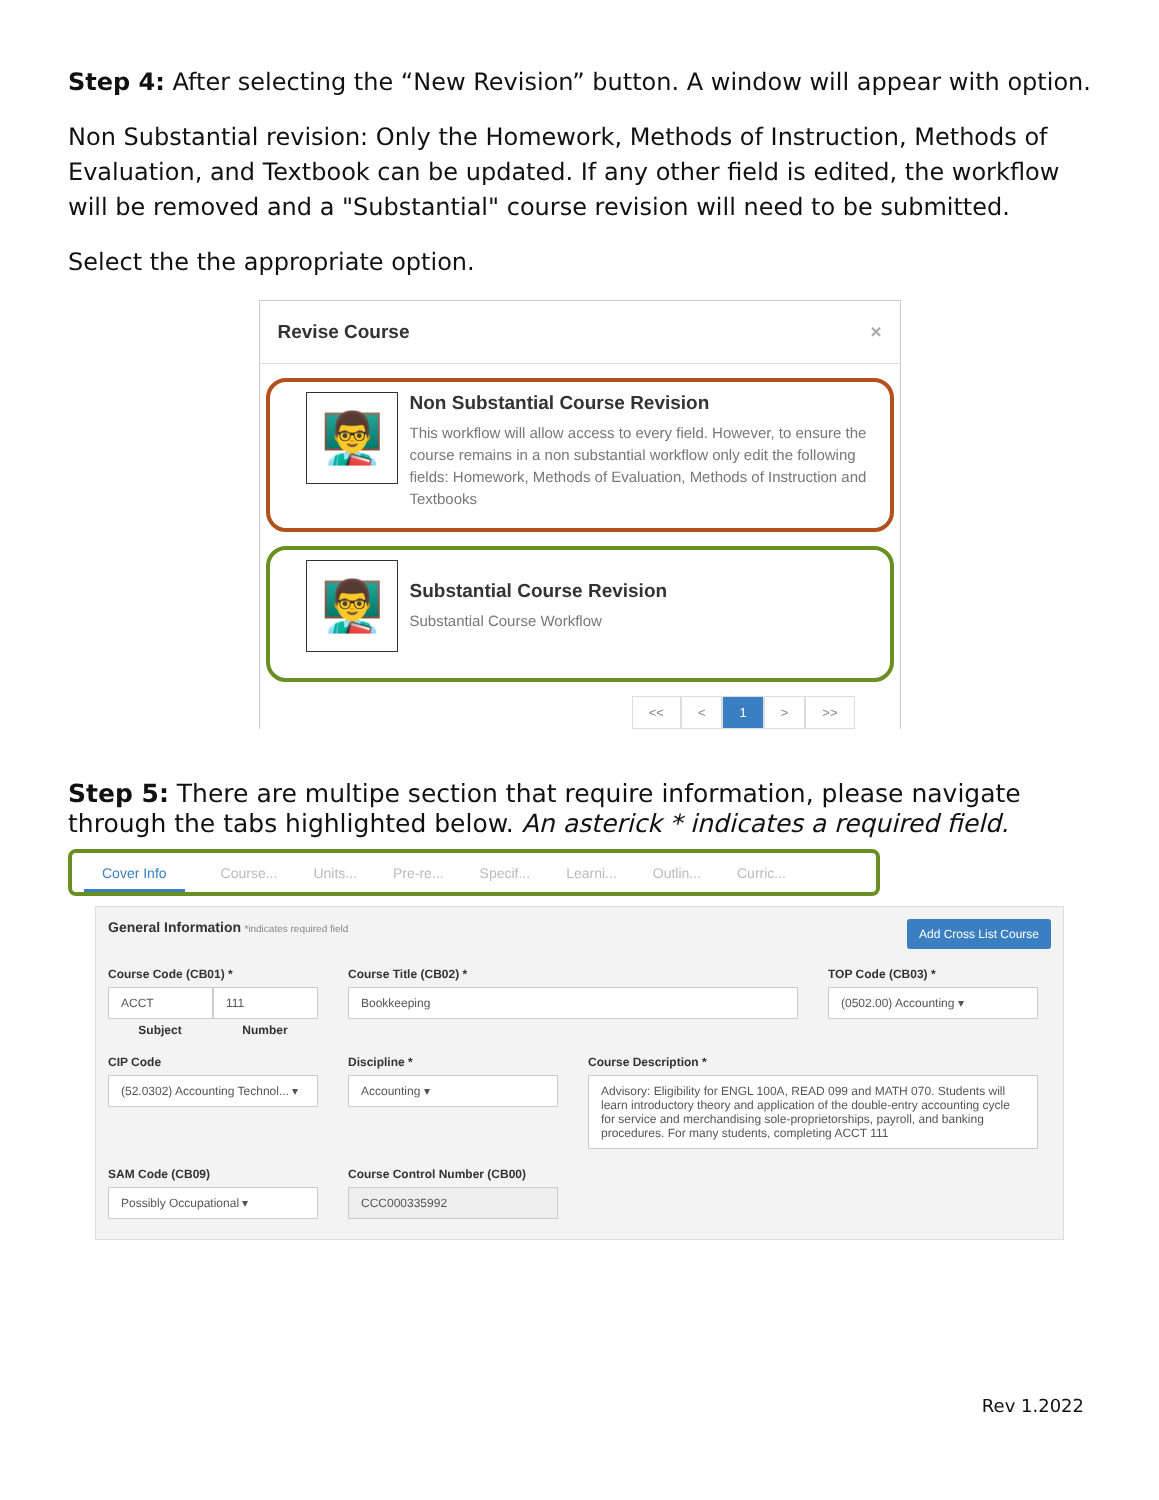Step 4: After selecting the “New Revision” button. A window will appear with option.
Non Substantial revision: Only the Homework, Methods of Instruction, Methods of Evaluation, and Textbook can be updated. If any other field is edited, the workflow will be removed and a "Substantial" course revision will need to be submitted.
Select the the appropriate option.
Revise Course ×
👨‍🏫
Non Substantial Course Revision
This workflow will allow access to every field. However, to ensure the course remains in a non substantial workflow only edit the following fields: Homework, Methods of Evaluation, Methods of Instruction and Textbooks
👨‍🏫
Substantial Course Revision
Substantial Course Workflow
<< < 1 > >>
Step 5: There are multipe section that require information, please navigate through the tabs highlighted below. An asterick * indicates a required field.
Cover Info Course... Units... Pre-re... Specif... Learni... Outlin... Curric...
General Information *indicates required field Add Cross List Course
Course Code (CB01) *
ACCT 111
Subject Number
Course Title (CB02) *
Bookkeeping
TOP Code (CB03) *
(0502.00) Accounting ▾
CIP Code
(52.0302) Accounting Technol... ▾
Discipline *
Accounting ▾
Course Description *
Advisory: Eligibility for ENGL 100A, READ 099 and MATH 070. Students will learn introductory theory and application of the double-entry accounting cycle for service and merchandising sole-proprietorships, payroll, and banking procedures. For many students, completing ACCT 111
SAM Code (CB09)
Possibly Occupational ▾
Course Control Number (CB00)
CCC000335992
Rev 1.2022